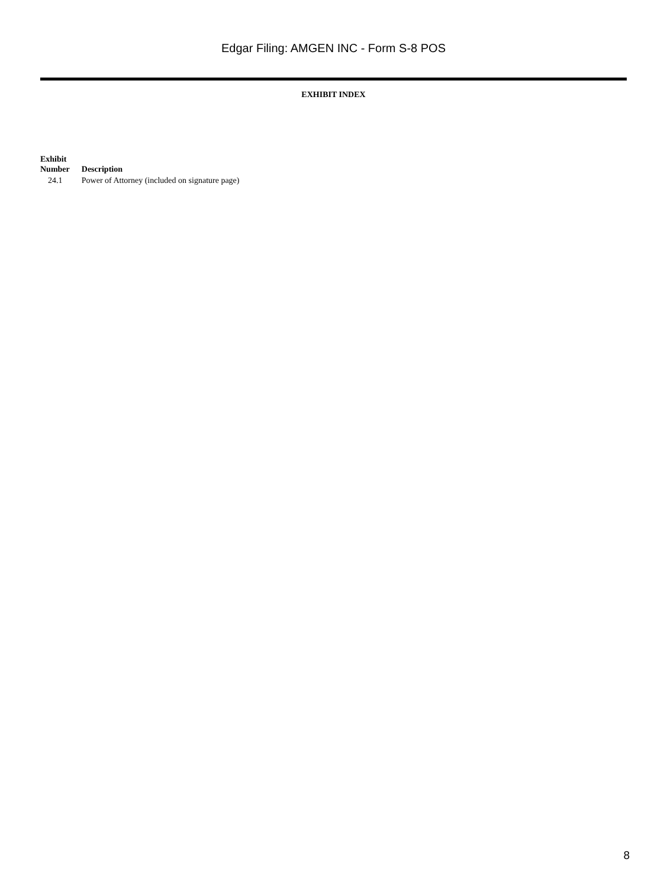Edgar Filing: AMGEN INC - Form S-8 POS
EXHIBIT INDEX
| Exhibit Number | Description |
| --- | --- |
| 24.1 | Power of Attorney (included on signature page) |
8